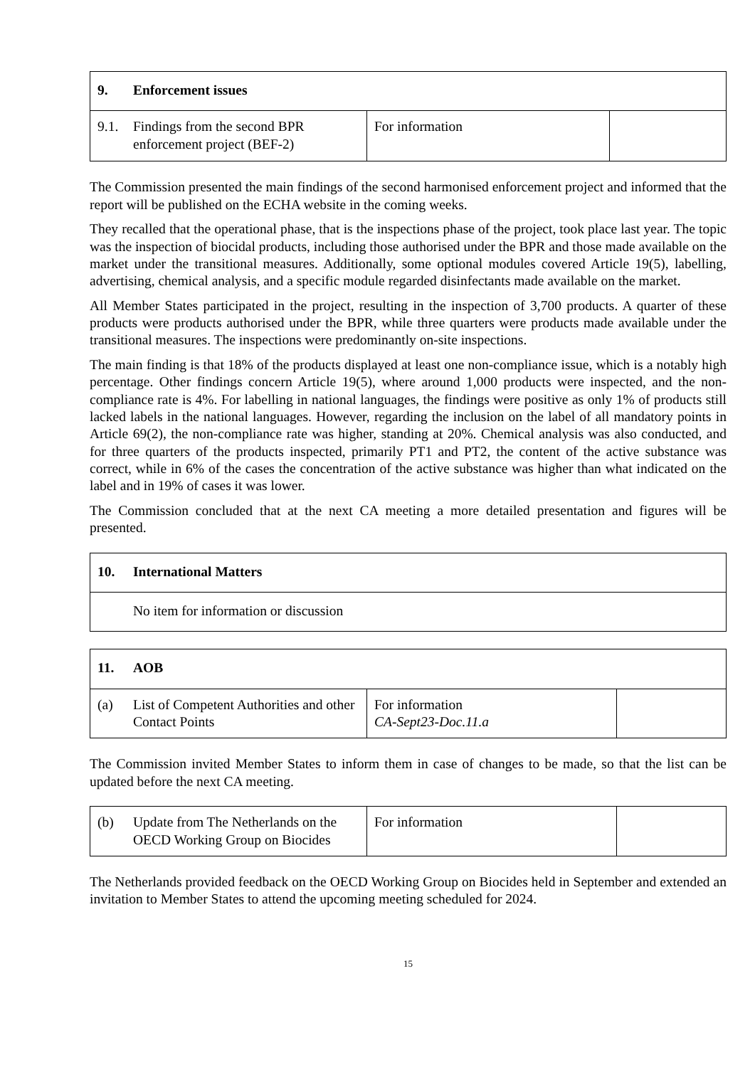| 9. Enforcement issues | | |
| --- | --- | --- |
| 9.1. Findings from the second BPR enforcement project (BEF-2) | For information | |
The Commission presented the main findings of the second harmonised enforcement project and informed that the report will be published on the ECHA website in the coming weeks.
They recalled that the operational phase, that is the inspections phase of the project, took place last year. The topic was the inspection of biocidal products, including those authorised under the BPR and those made available on the market under the transitional measures. Additionally, some optional modules covered Article 19(5), labelling, advertising, chemical analysis, and a specific module regarded disinfectants made available on the market.
All Member States participated in the project, resulting in the inspection of 3,700 products. A quarter of these products were products authorised under the BPR, while three quarters were products made available under the transitional measures. The inspections were predominantly on-site inspections.
The main finding is that 18% of the products displayed at least one non-compliance issue, which is a notably high percentage. Other findings concern Article 19(5), where around 1,000 products were inspected, and the non-compliance rate is 4%. For labelling in national languages, the findings were positive as only 1% of products still lacked labels in the national languages. However, regarding the inclusion on the label of all mandatory points in Article 69(2), the non-compliance rate was higher, standing at 20%. Chemical analysis was also conducted, and for three quarters of the products inspected, primarily PT1 and PT2, the content of the active substance was correct, while in 6% of the cases the concentration of the active substance was higher than what indicated on the label and in 19% of cases it was lower.
The Commission concluded that at the next CA meeting a more detailed presentation and figures will be presented.
| 10. International Matters |
| --- |
| No item for information or discussion |
| 11. AOB | | |
| --- | --- | --- |
| (a) List of Competent Authorities and other Contact Points | For information CA-Sept23-Doc.11.a | |
The Commission invited Member States to inform them in case of changes to be made, so that the list can be updated before the next CA meeting.
| (b) Update from The Netherlands on the OECD Working Group on Biocides | For information | |
The Netherlands provided feedback on the OECD Working Group on Biocides held in September and extended an invitation to Member States to attend the upcoming meeting scheduled for 2024.
15